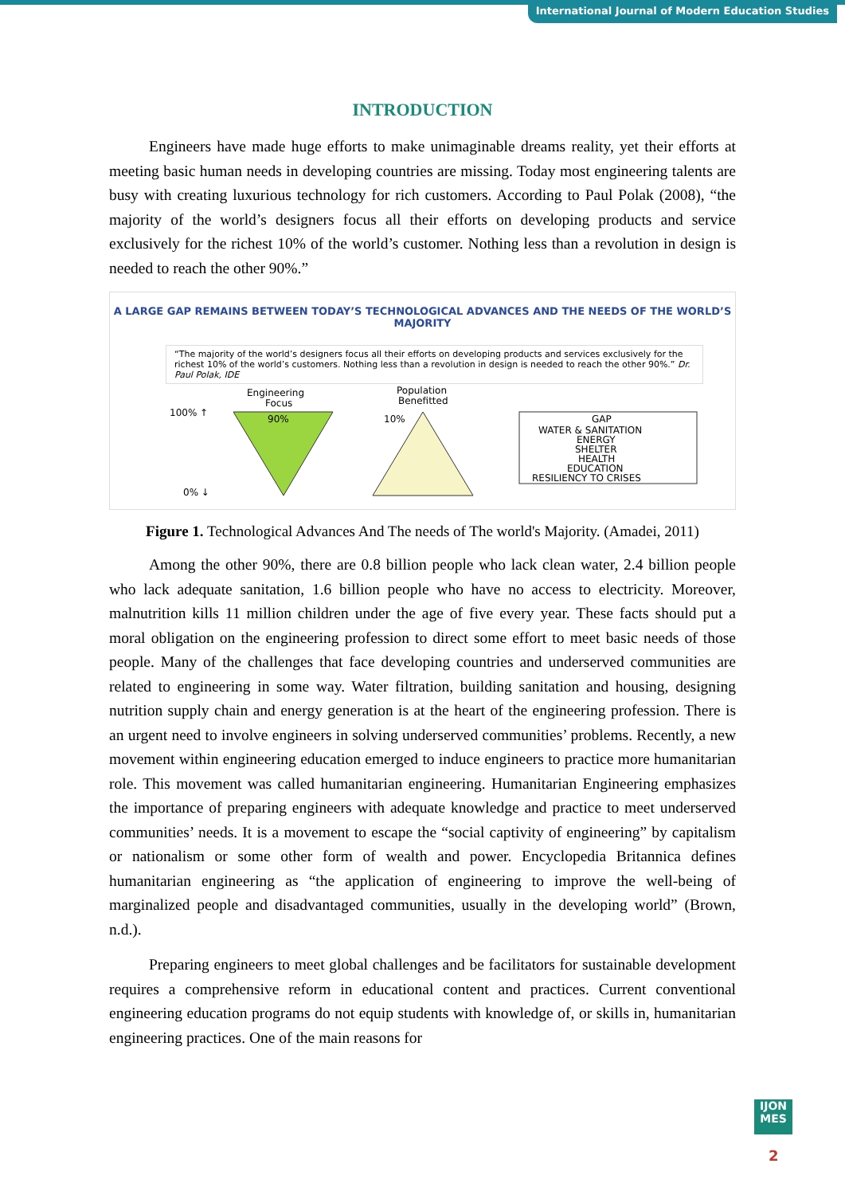International Journal of Modern Education Studies
INTRODUCTION
Engineers have made huge efforts to make unimaginable dreams reality, yet their efforts at meeting basic human needs in developing countries are missing. Today most engineering talents are busy with creating luxurious technology for rich customers. According to Paul Polak (2008), “the majority of the world’s designers focus all their efforts on developing products and service exclusively for the richest 10% of the world’s customer. Nothing less than a revolution in design is needed to reach the other 90%.”
A LARGE GAP REMAINS BETWEEN TODAY’S TECHNOLOGICAL ADVANCES AND THE NEEDS OF THE WORLD’S MAJORITY
“The majority of the world’s designers focus all their efforts on developing products and services exclusively for the richest 10% of the world’s customers. Nothing less than a revolution in design is needed to reach the other 90%.” Dr. Paul Polak, IDE
100% ↑
0% ↓
Engineering
Focus
90%
Population
Benefitted
10%
GAP
WATER & SANITATION
ENERGY
SHELTER
HEALTH
EDUCATION
RESILIENCY TO CRISES
Figure 1. Technological Advances And The needs of The world's Majority. (Amadei, 2011)
Among the other 90%, there are 0.8 billion people who lack clean water, 2.4 billion people who lack adequate sanitation, 1.6 billion people who have no access to electricity. Moreover, malnutrition kills 11 million children under the age of five every year. These facts should put a moral obligation on the engineering profession to direct some effort to meet basic needs of those people. Many of the challenges that face developing countries and underserved communities are related to engineering in some way. Water filtration, building sanitation and housing, designing nutrition supply chain and energy generation is at the heart of the engineering profession. There is an urgent need to involve engineers in solving underserved communities’ problems. Recently, a new movement within engineering education emerged to induce engineers to practice more humanitarian role. This movement was called humanitarian engineering. Humanitarian Engineering emphasizes the importance of preparing engineers with adequate knowledge and practice to meet underserved communities’ needs. It is a movement to escape the “social captivity of engineering” by capitalism or nationalism or some other form of wealth and power. Encyclopedia Britannica defines humanitarian engineering as “the application of engineering to improve the well-being of marginalized people and disadvantaged communities, usually in the developing world” (Brown, n.d.).
Preparing engineers to meet global challenges and be facilitators for sustainable development requires a comprehensive reform in educational content and practices. Current conventional engineering education programs do not equip students with knowledge of, or skills in, humanitarian engineering practices. One of the main reasons for
IJON
MES
2